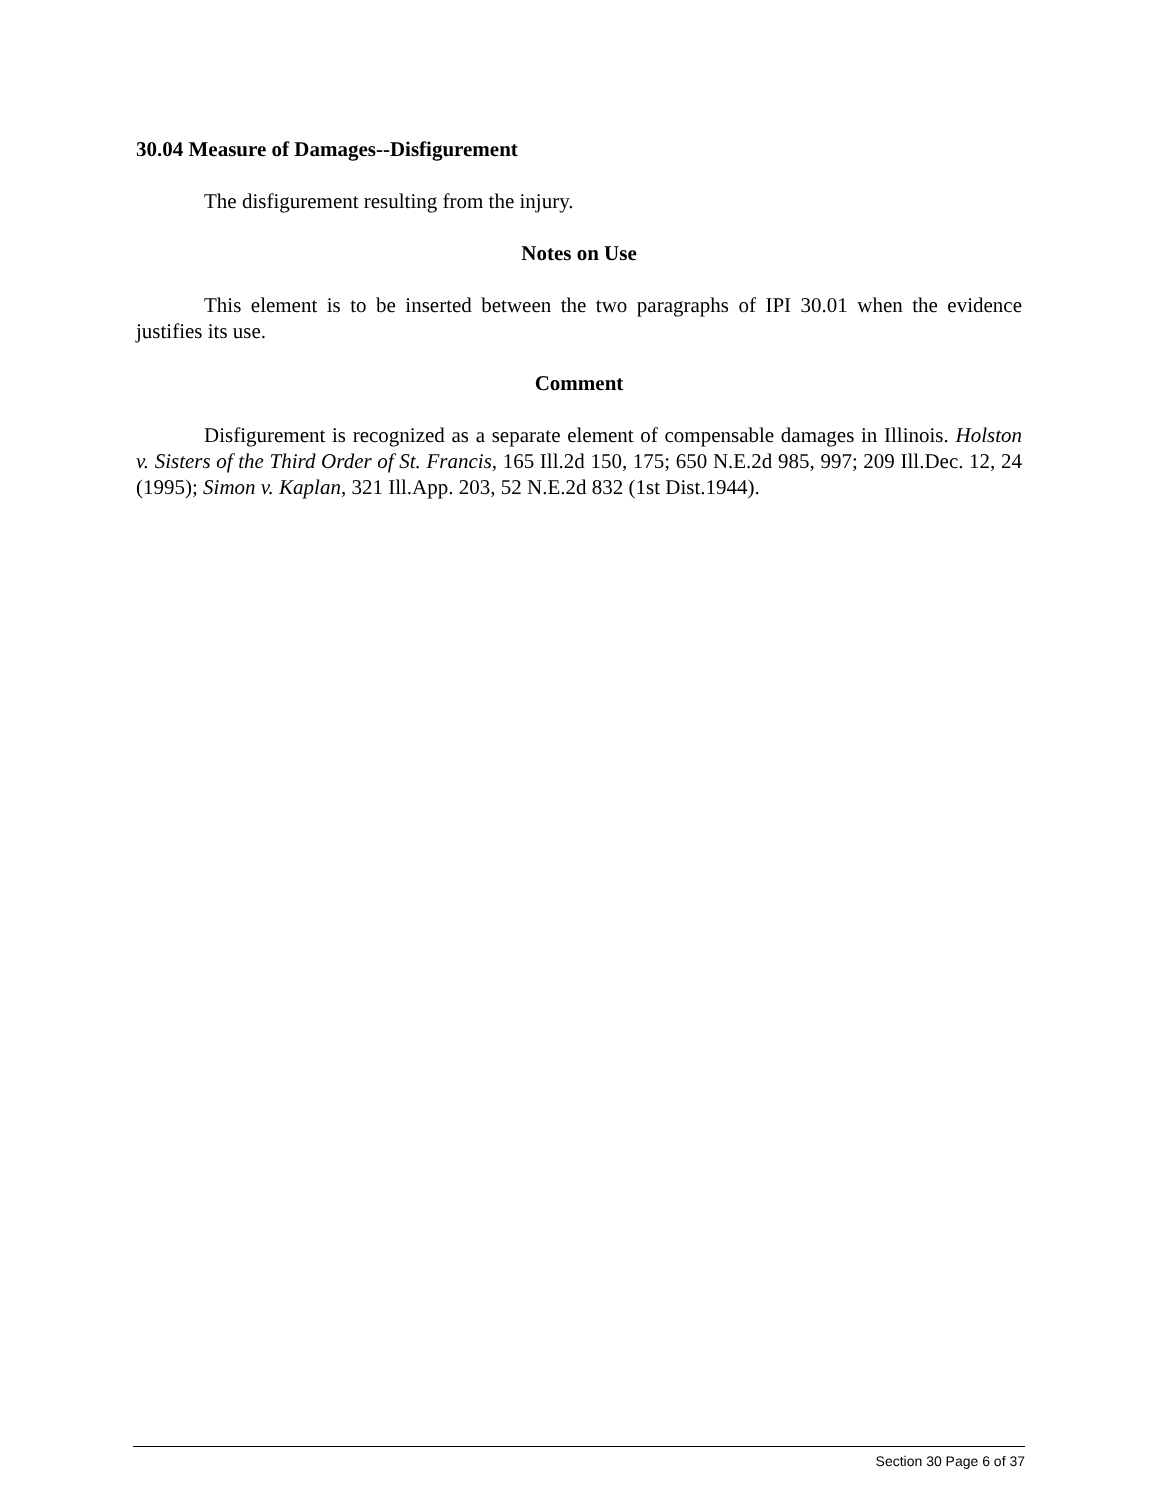30.04 Measure of Damages--Disfigurement
The disfigurement resulting from the injury.
Notes on Use
This element is to be inserted between the two paragraphs of IPI 30.01 when the evidence justifies its use.
Comment
Disfigurement is recognized as a separate element of compensable damages in Illinois. Holston v. Sisters of the Third Order of St. Francis, 165 Ill.2d 150, 175; 650 N.E.2d 985, 997; 209 Ill.Dec. 12, 24 (1995); Simon v. Kaplan, 321 Ill.App. 203, 52 N.E.2d 832 (1st Dist.1944).
Section 30 Page 6 of 37